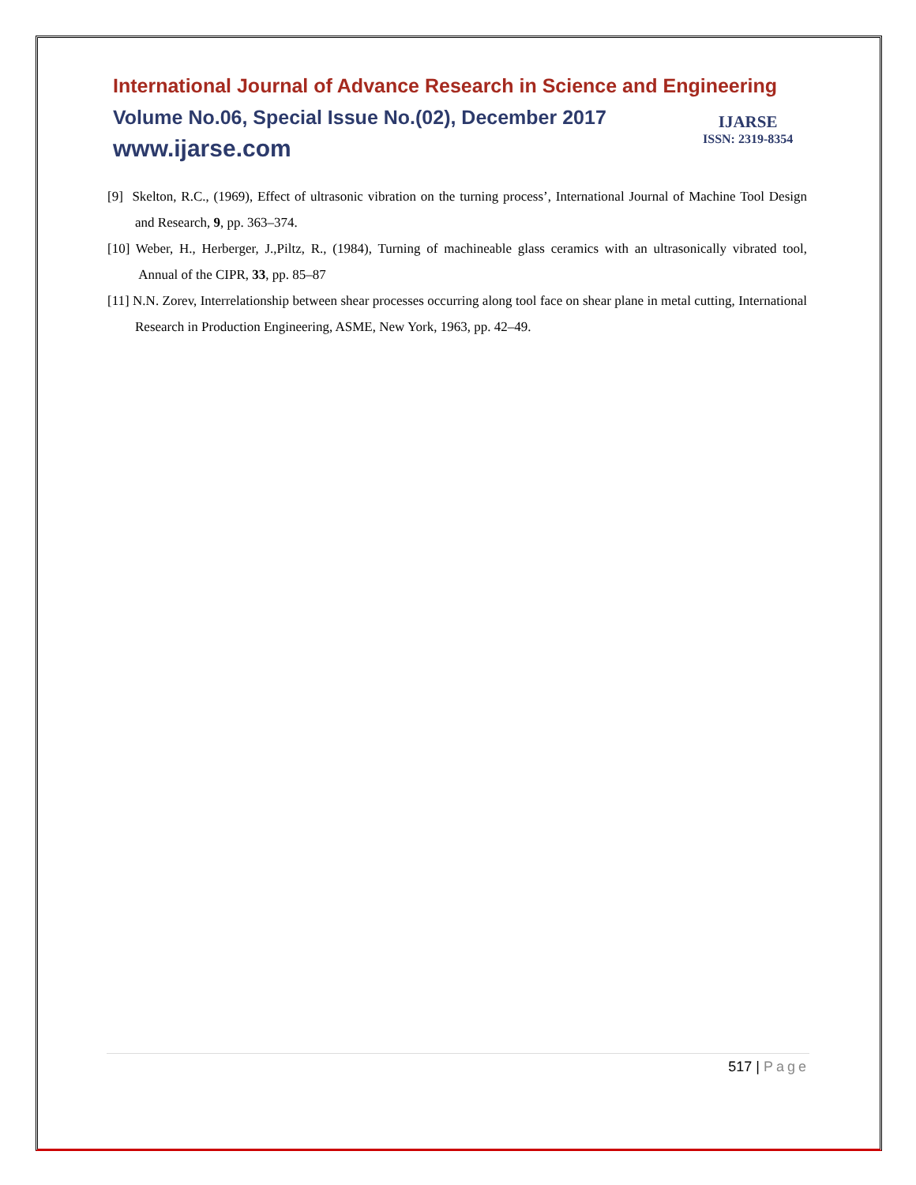International Journal of Advance Research in Science and Engineering
Volume No.06, Special Issue No.(02), December 2017
www.ijarse.com
[9] Skelton, R.C., (1969), Effect of ultrasonic vibration on the turning process’, International Journal of Machine Tool Design and Research, 9, pp. 363–374.
[10] Weber, H., Herberger, J.,Piltz, R., (1984), Turning of machineable glass ceramics with an ultrasonically vibrated tool, Annual of the CIPR, 33, pp. 85–87
[11] N.N. Zorev, Interrelationship between shear processes occurring along tool face on shear plane in metal cutting, International Research in Production Engineering, ASME, New York, 1963, pp. 42–49.
IJARSE
ISSN: 2319-8354
517 | Page